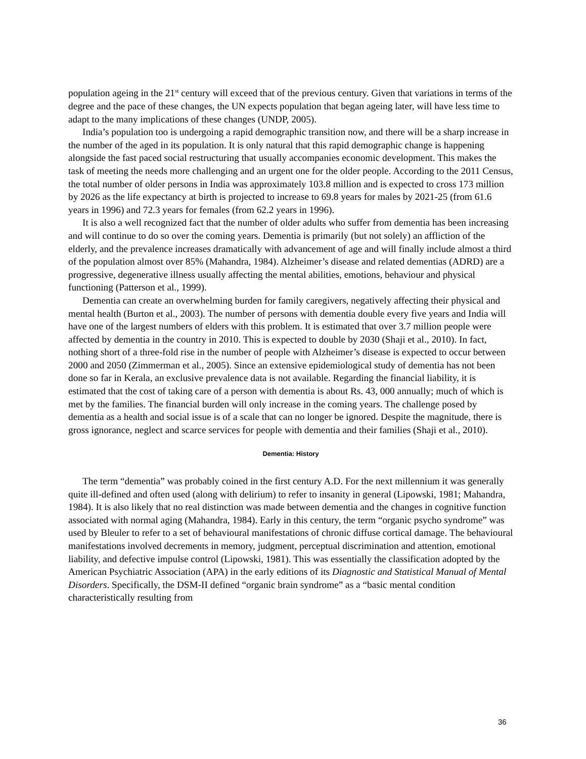population ageing in the 21<sup>st</sup> century will exceed that of the previous century. Given that variations in terms of the degree and the pace of these changes, the UN expects population that began ageing later, will have less time to adapt to the many implications of these changes (UNDP, 2005).
India’s population too is undergoing a rapid demographic transition now, and there will be a sharp increase in the number of the aged in its population. It is only natural that this rapid demographic change is happening alongside the fast paced social restructuring that usually accompanies economic development. This makes the task of meeting the needs more challenging and an urgent one for the older people. According to the 2011 Census, the total number of older persons in India was approximately 103.8 million and is expected to cross 173 million by 2026 as the life expectancy at birth is projected to increase to 69.8 years for males by 2021-25 (from 61.6 years in 1996) and 72.3 years for females (from 62.2 years in 1996).
It is also a well recognized fact that the number of older adults who suffer from dementia has been increasing and will continue to do so over the coming years. Dementia is primarily (but not solely) an affliction of the elderly, and the prevalence increases dramatically with advancement of age and will finally include almost a third of the population almost over 85% (Mahandra, 1984). Alzheimer’s disease and related dementias (ADRD) are a progressive, degenerative illness usually affecting the mental abilities, emotions, behaviour and physical functioning (Patterson et al., 1999).
Dementia can create an overwhelming burden for family caregivers, negatively affecting their physical and mental health (Burton et al., 2003). The number of persons with dementia double every five years and India will have one of the largest numbers of elders with this problem. It is estimated that over 3.7 million people were affected by dementia in the country in 2010. This is expected to double by 2030 (Shaji et al., 2010). In fact, nothing short of a three-fold rise in the number of people with Alzheimer’s disease is expected to occur between 2000 and 2050 (Zimmerman et al., 2005). Since an extensive epidemiological study of dementia has not been done so far in Kerala, an exclusive prevalence data is not available. Regarding the financial liability, it is estimated that the cost of taking care of a person with dementia is about Rs. 43, 000 annually; much of which is met by the families. The financial burden will only increase in the coming years. The challenge posed by dementia as a health and social issue is of a scale that can no longer be ignored. Despite the magnitude, there is gross ignorance, neglect and scarce services for people with dementia and their families (Shaji et al., 2010).
Dementia: History
The term “dementia” was probably coined in the first century A.D. For the next millennium it was generally quite ill-defined and often used (along with delirium) to refer to insanity in general (Lipowski, 1981; Mahandra, 1984). It is also likely that no real distinction was made between dementia and the changes in cognitive function associated with normal aging (Mahandra, 1984). Early in this century, the term “organic psycho syndrome” was used by Bleuler to refer to a set of behavioural manifestations of chronic diffuse cortical damage. The behavioural manifestations involved decrements in memory, judgment, perceptual discrimination and attention, emotional liability, and defective impulse control (Lipowski, 1981). This was essentially the classification adopted by the American Psychiatric Association (APA) in the early editions of its Diagnostic and Statistical Manual of Mental Disorders. Specifically, the DSM-II defined “organic brain syndrome” as a “basic mental condition characteristically resulting from
36